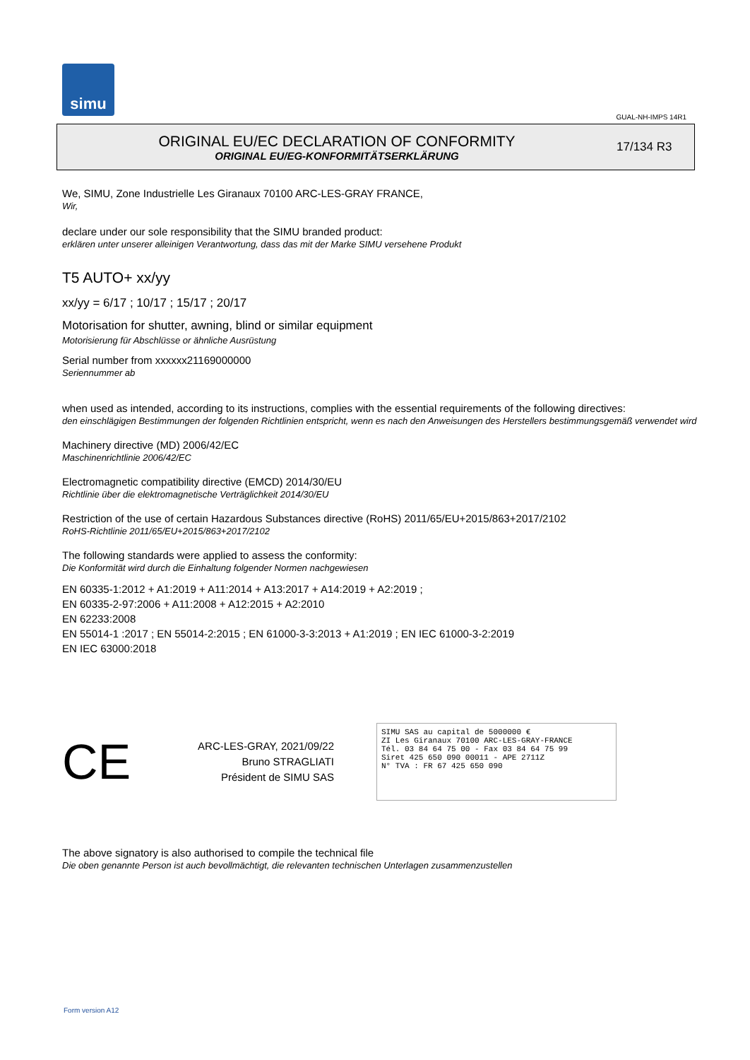simu
GUAL-NH-IMPS 14R1
ORIGINAL EU/EC DECLARATION OF CONFORMITY
ORIGINAL EU/EG-KONFORMITÄTSERKLÄRUNG
17/134 R3
We, SIMU, Zone Industrielle Les Giranaux 70100 ARC-LES-GRAY FRANCE,
Wir,
declare under our sole responsibility that the SIMU branded product:
erklären unter unserer alleinigen Verantwortung, dass das mit der Marke SIMU versehene Produkt
T5 AUTO+ xx/yy
xx/yy = 6/17 ; 10/17 ; 15/17 ; 20/17
Motorisation for shutter, awning, blind or similar equipment
Motorisierung für Abschlüsse or ähnliche Ausrüstung
Serial number from xxxxxx21169000000
Seriennummer ab
when used as intended, according to its instructions, complies with the essential requirements of the following directives:
den einschlägigen Bestimmungen der folgenden Richtlinien entspricht, wenn es nach den Anweisungen des Herstellers bestimmungsgemäß verwendet wird
Machinery directive (MD) 2006/42/EC
Maschinenrichtlinie 2006/42/EC
Electromagnetic compatibility directive (EMCD) 2014/30/EU
Richtlinie über die elektromagnetische Verträglichkeit 2014/30/EU
Restriction of the use of certain Hazardous Substances directive (RoHS) 2011/65/EU+2015/863+2017/2102
RoHS-Richtlinie 2011/65/EU+2015/863+2017/2102
The following standards were applied to assess the conformity:
Die Konformität wird durch die Einhaltung folgender Normen nachgewiesen
EN 60335-1:2012 + A1:2019 + A11:2014 + A13:2017 + A14:2019 + A2:2019 ;
EN 60335-2-97:2006 + A11:2008 + A12:2015 + A2:2010
EN 62233:2008
EN 55014-1 :2017 ; EN 55014-2:2015 ; EN 61000-3-3:2013 + A1:2019 ; EN IEC 61000-3-2:2019
EN IEC 63000:2018
CE
ARC-LES-GRAY, 2021/09/22
Bruno STRAGLIATI
Président de SIMU SAS
SIMU SAS au capital de 5000000 €
ZI Les Giranaux 70100 ARC-LES-GRAY-FRANCE
Tél. 03 84 64 75 00 - Fax 03 84 64 75 99
Siret 425 650 090 00011 - APE 2711Z
N° TVA : FR 67 425 650 090
The above signatory is also authorised to compile the technical file
Die oben genannte Person ist auch bevollmächtigt, die relevanten technischen Unterlagen zusammenzustellen
Form version A12